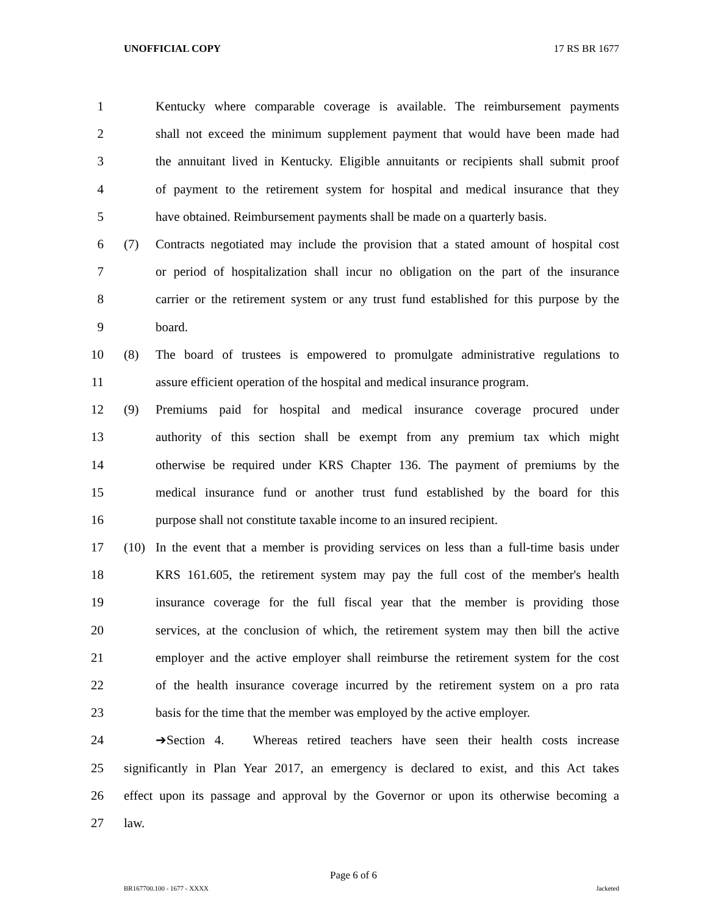UNOFFICIAL COPY 17 RS BR 1677
1 Kentucky where comparable coverage is available. The reimbursement payments
2 shall not exceed the minimum supplement payment that would have been made had
3 the annuitant lived in Kentucky. Eligible annuitants or recipients shall submit proof
4 of payment to the retirement system for hospital and medical insurance that they
5 have obtained. Reimbursement payments shall be made on a quarterly basis.
6 (7) Contracts negotiated may include the provision that a stated amount of hospital cost
7 or period of hospitalization shall incur no obligation on the part of the insurance
8 carrier or the retirement system or any trust fund established for this purpose by the
9 board.
10 (8) The board of trustees is empowered to promulgate administrative regulations to
11 assure efficient operation of the hospital and medical insurance program.
12 (9) Premiums paid for hospital and medical insurance coverage procured under
13 authority of this section shall be exempt from any premium tax which might
14 otherwise be required under KRS Chapter 136. The payment of premiums by the
15 medical insurance fund or another trust fund established by the board for this
16 purpose shall not constitute taxable income to an insured recipient.
17 (10) In the event that a member is providing services on less than a full-time basis under
18 KRS 161.605, the retirement system may pay the full cost of the member's health
19 insurance coverage for the full fiscal year that the member is providing those
20 services, at the conclusion of which, the retirement system may then bill the active
21 employer and the active employer shall reimburse the retirement system for the cost
22 of the health insurance coverage incurred by the retirement system on a pro rata
23 basis for the time that the member was employed by the active employer.
24 ➔Section 4. Whereas retired teachers have seen their health costs increase
25 significantly in Plan Year 2017, an emergency is declared to exist, and this Act takes
26 effect upon its passage and approval by the Governor or upon its otherwise becoming a
27 law.
Page 6 of 6
BR167700.100 - 1677 - XXXX Jacketed